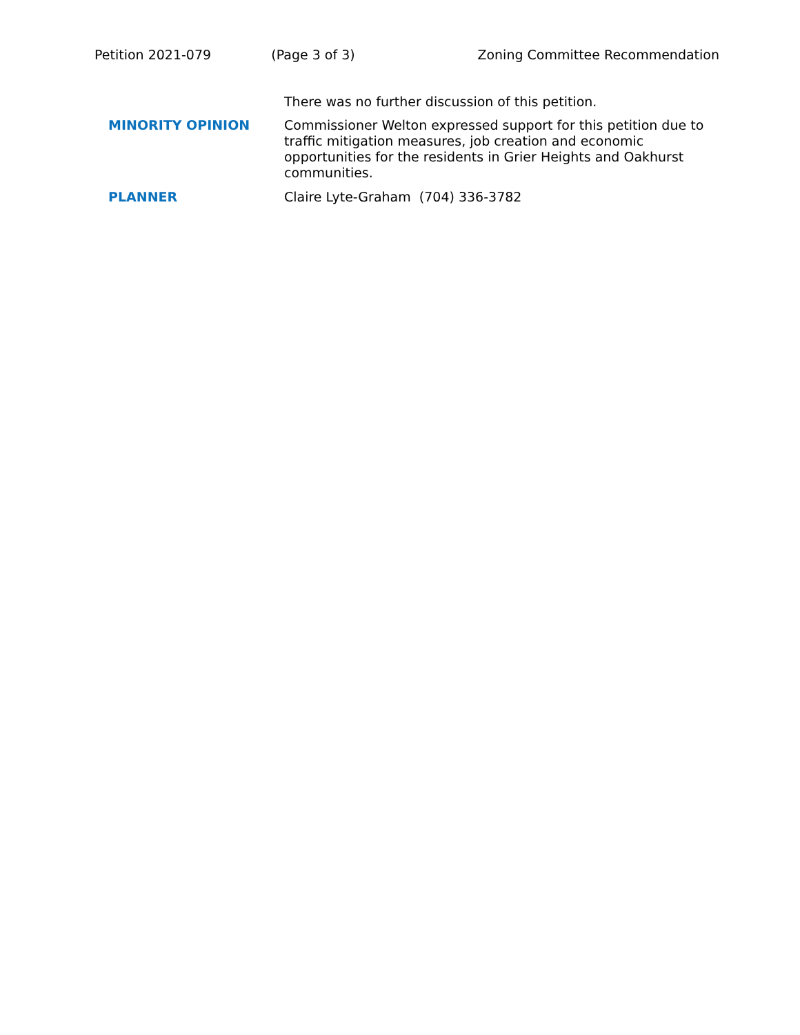Petition 2021-079 (Page 3 of 3) Zoning Committee Recommendation
There was no further discussion of this petition.
MINORITY OPINION
Commissioner Welton expressed support for this petition due to traffic mitigation measures, job creation and economic opportunities for the residents in Grier Heights and Oakhurst communities.
PLANNER
Claire Lyte-Graham (704) 336-3782